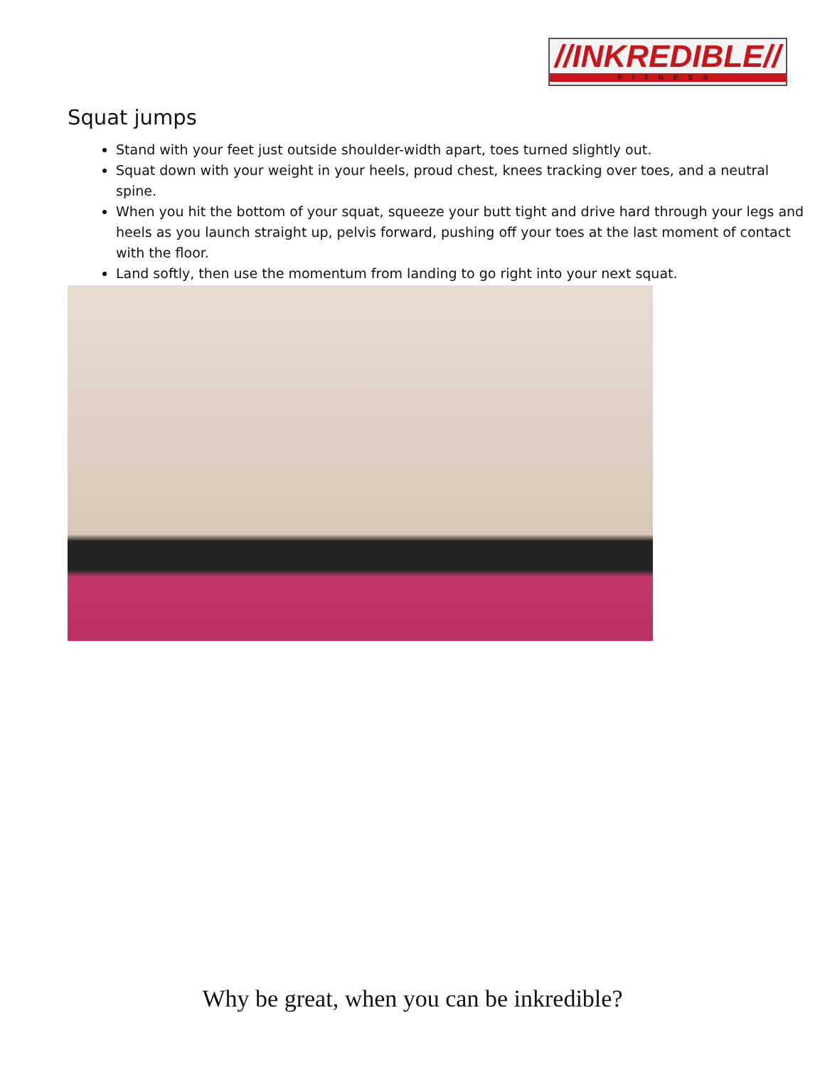//INKREDIBLE//
FITNESS
Squat jumps
Stand with your feet just outside shoulder-width apart, toes turned slightly out.
Squat down with your weight in your heels, proud chest, knees tracking over toes, and a neutral spine.
When you hit the bottom of your squat, squeeze your butt tight and drive hard through your legs and heels as you launch straight up, pelvis forward, pushing off your toes at the last moment of contact with the floor.
Land softly, then use the momentum from landing to go right into your next squat.
Why be great, when you can be inkredible?